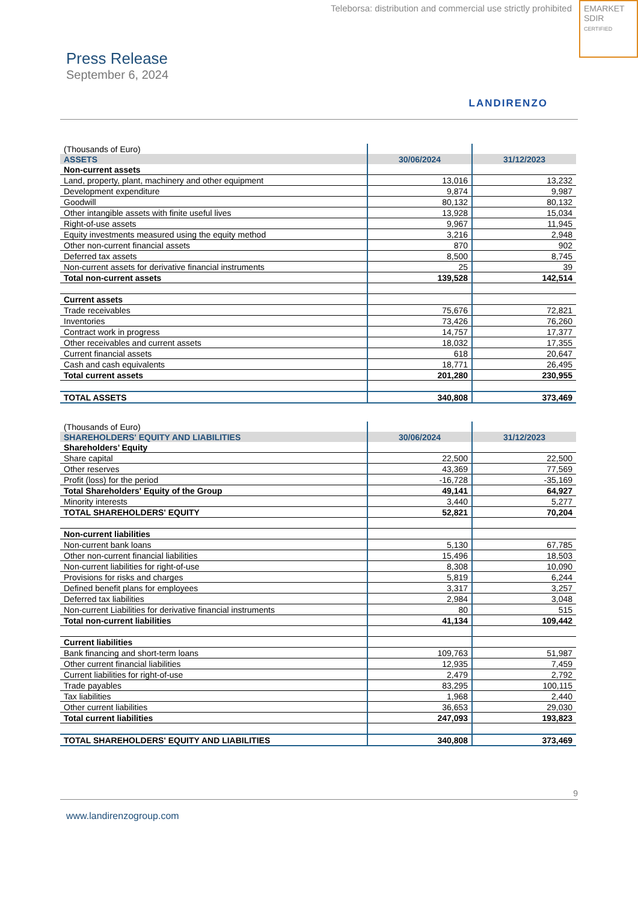Teleborsa: distribution and commercial use strictly prohibited
EMARKET
SDIR
CERTIFIED
Press Release
September 6, 2024
LANDIRENZO
| (Thousands of Euro) | | |
| ASSETS | 30/06/2024 | 31/12/2023 |
| Non-current assets | | |
| Land, property, plant, machinery and other equipment | 13,016 | 13,232 |
| Development expenditure | 9,874 | 9,987 |
| Goodwill | 80,132 | 80,132 |
| Other intangible assets with finite useful lives | 13,928 | 15,034 |
| Right-of-use assets | 9,967 | 11,945 |
| Equity investments measured using the equity method | 3,216 | 2,948 |
| Other non-current financial assets | 870 | 902 |
| Deferred tax assets | 8,500 | 8,745 |
| Non-current assets for derivative financial instruments | 25 | 39 |
| Total non-current assets | 139,528 | 142,514 |
| Current assets | | |
| Trade receivables | 75,676 | 72,821 |
| Inventories | 73,426 | 76,260 |
| Contract work in progress | 14,757 | 17,377 |
| Other receivables and current assets | 18,032 | 17,355 |
| Current financial assets | 618 | 20,647 |
| Cash and cash equivalents | 18,771 | 26,495 |
| Total current assets | 201,280 | 230,955 |
| TOTAL ASSETS | 340,808 | 373,469 |
| (Thousands of Euro) | | |
| SHAREHOLDERS' EQUITY AND LIABILITIES | 30/06/2024 | 31/12/2023 |
| Shareholders’ Equity | | |
| Share capital | 22,500 | 22,500 |
| Other reserves | 43,369 | 77,569 |
| Profit (loss) for the period | -16,728 | -35,169 |
| Total Shareholders' Equity of the Group | 49,141 | 64,927 |
| Minority interests | 3,440 | 5,277 |
| TOTAL SHAREHOLDERS' EQUITY | 52,821 | 70,204 |
| Non-current liabilities | | |
| Non-current bank loans | 5,130 | 67,785 |
| Other non-current financial liabilities | 15,496 | 18,503 |
| Non-current liabilities for right-of-use | 8,308 | 10,090 |
| Provisions for risks and charges | 5,819 | 6,244 |
| Defined benefit plans for employees | 3,317 | 3,257 |
| Deferred tax liabilities | 2,984 | 3,048 |
| Non-current Liabilities for derivative financial instruments | 80 | 515 |
| Total non-current liabilities | 41,134 | 109,442 |
| Current liabilities | | |
| Bank financing and short-term loans | 109,763 | 51,987 |
| Other current financial liabilities | 12,935 | 7,459 |
| Current liabilities for right-of-use | 2,479 | 2,792 |
| Trade payables | 83,295 | 100,115 |
| Tax liabilities | 1,968 | 2,440 |
| Other current liabilities | 36,653 | 29,030 |
| Total current liabilities | 247,093 | 193,823 |
| TOTAL SHAREHOLDERS' EQUITY AND LIABILITIES | 340,808 | 373,469 |
9
www.landirenzogroup.com